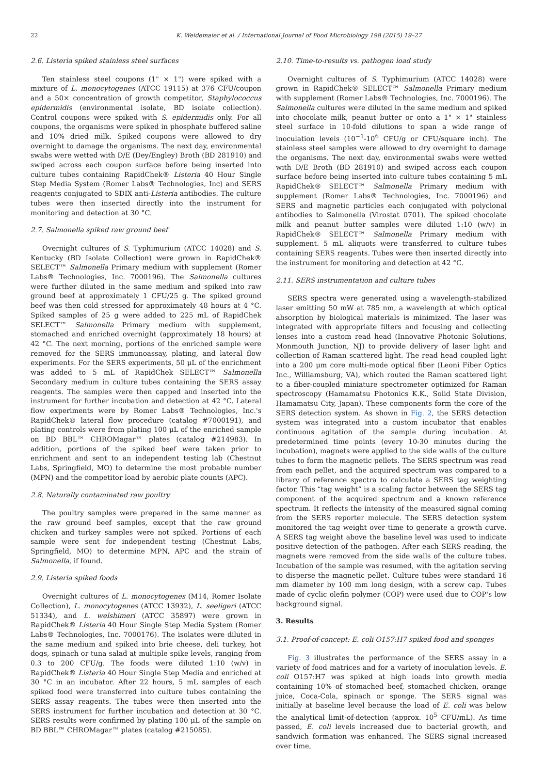22 K. Weidemaier et al. / International Journal of Food Microbiology 198 (2015) 19–27
2.6. Listeria spiked stainless steel surfaces
Ten stainless steel coupons (1" × 1") were spiked with a mixture of L. monocytogenes (ATCC 19115) at 376 CFU/coupon and a 50× concentration of growth competitor, Staphylococcus epidermidis (environmental isolate, BD isolate collection). Control coupons were spiked with S. epidermidis only. For all coupons, the organisms were spiked in phosphate buffered saline and 10% dried milk. Spiked coupons were allowed to dry overnight to damage the organisms. The next day, environmental swabs were wetted with D/E (Dey/Engley) Broth (BD 281910) and swiped across each coupon surface before being inserted into culture tubes containing RapidChek® Listeria 40 Hour Single Step Media System (Romer Labs® Technologies, Inc) and SERS reagents conjugated to SDIX anti-Listeria antibodies. The culture tubes were then inserted directly into the instrument for monitoring and detection at 30 °C.
2.7. Salmonella spiked raw ground beef
Overnight cultures of S. Typhimurium (ATCC 14028) and S. Kentucky (BD Isolate Collection) were grown in RapidChek® SELECT™ Salmonella Primary medium with supplement (Romer Labs® Technologies, Inc. 7000196). The Salmonella cultures were further diluted in the same medium and spiked into raw ground beef at approximately 1 CFU/25 g. The spiked ground beef was then cold stressed for approximately 48 hours at 4 °C. Spiked samples of 25 g were added to 225 mL of RapidChek SELECT™ Salmonella Primary medium with supplement, stomached and enriched overnight (approximately 18 hours) at 42 °C. The next morning, portions of the enriched sample were removed for the SERS immunoassay, plating, and lateral flow experiments. For the SERS experiments, 50 μL of the enrichment was added to 5 mL of RapidChek SELECT™ Salmonella Secondary medium in culture tubes containing the SERS assay reagents. The samples were then capped and inserted into the instrument for further incubation and detection at 42 °C. Lateral flow experiments were by Romer Labs® Technologies, Inc.'s RapidChek® lateral flow procedure (catalog #7000191), and plating controls were from plating 100 μL of the enriched sample on BD BBL™ CHROMagar™ plates (catalog #214983). In addition, portions of the spiked beef were taken prior to enrichment and sent to an independent testing lab (Chestnut Labs, Springfield, MO) to determine the most probable number (MPN) and the competitor load by aerobic plate counts (APC).
2.8. Naturally contaminated raw poultry
The poultry samples were prepared in the same manner as the raw ground beef samples, except that the raw ground chicken and turkey samples were not spiked. Portions of each sample were sent for independent testing (Chestnut Labs, Springfield, MO) to determine MPN, APC and the strain of Salmonella, if found.
2.9. Listeria spiked foods
Overnight cultures of L. monocytogenes (M14, Romer Isolate Collection), L. monocytogenes (ATCC 13932), L. seeligeri (ATCC 51334), and L. welshimeri (ATCC 35897) were grown in RapidChek® Listeria 40 Hour Single Step Media System (Romer Labs® Technologies, Inc. 7000176). The isolates were diluted in the same medium and spiked into brie cheese, deli turkey, hot dogs, spinach or tuna salad at multiple spike levels, ranging from 0.3 to 200 CFU/g. The foods were diluted 1:10 (w/v) in RapidChek® Listeria 40 Hour Single Step Media and enriched at 30 °C in an incubator. After 22 hours, 5 mL samples of each spiked food were transferred into culture tubes containing the SERS assay reagents. The tubes were then inserted into the SERS instrument for further incubation and detection at 30 °C. SERS results were confirmed by plating 100 μL of the sample on BD BBL™ CHROMagar™ plates (catalog #215085).
2.10. Time-to-results vs. pathogen load study
Overnight cultures of S. Typhimurium (ATCC 14028) were grown in RapidChek® SELECT™ Salmonella Primary medium with supplement (Romer Labs® Technologies, Inc. 7000196). The Salmonella cultures were diluted in the same medium and spiked into chocolate milk, peanut butter or onto a 1" × 1" stainless steel surface in 10-fold dilutions to span a wide range of inoculation levels (10<sup>−1</sup>-10<sup>6</sup> CFU/g or CFU/square inch). The stainless steel samples were allowed to dry overnight to damage the organisms. The next day, environmental swabs were wetted with D/E Broth (BD 281910) and swiped across each coupon surface before being inserted into culture tubes containing 5 mL RapidChek® SELECT™ Salmonella Primary medium with supplement (Romer Labs® Technologies, Inc. 7000196) and SERS and magnetic particles each conjugated with polyclonal antibodies to Salmonella (Virostat 0701). The spiked chocolate milk and peanut butter samples were diluted 1:10 (w/v) in RapidChek® SELECT™ Salmonella Primary medium with supplement. 5 mL aliquots were transferred to culture tubes containing SERS reagents. Tubes were then inserted directly into the instrument for monitoring and detection at 42 °C.
2.11. SERS instrumentation and culture tubes
SERS spectra were generated using a wavelength-stabilized laser emitting 50 mW at 785 nm, a wavelength at which optical absorption by biological materials is minimized. The laser was integrated with appropriate filters and focusing and collecting lenses into a custom read head (Innovative Photonic Solutions, Monmouth Junction, NJ) to provide delivery of laser light and collection of Raman scattered light. The read head coupled light into a 200 μm core multi-mode optical fiber (Leoni Fiber Optics Inc., Williamsburg, VA), which routed the Raman scattered light to a fiber-coupled miniature spectrometer optimized for Raman spectroscopy (Hamamatsu Photonics K.K., Solid State Division, Hamamatsu City, Japan). These components form the core of the SERS detection system. As shown in Fig. 2, the SERS detection system was integrated into a custom incubator that enables continuous agitation of the sample during incubation. At predetermined time points (every 10-30 minutes during the incubation), magnets were applied to the side walls of the culture tubes to form the magnetic pellets. The SERS spectrum was read from each pellet, and the acquired spectrum was compared to a library of reference spectra to calculate a SERS tag weighting factor. This “tag weight” is a scaling factor between the SERS tag component of the acquired spectrum and a known reference spectrum. It reflects the intensity of the measured signal coming from the SERS reporter molecule. The SERS detection system monitored the tag weight over time to generate a growth curve. A SERS tag weight above the baseline level was used to indicate positive detection of the pathogen. After each SERS reading, the magnets were removed from the side walls of the culture tubes. Incubation of the sample was resumed, with the agitation serving to disperse the magnetic pellet. Culture tubes were standard 16 mm diameter by 100 mm long design, with a screw cap. Tubes made of cyclic olefin polymer (COP) were used due to COP's low background signal.
3. Results
3.1. Proof-of-concept: E. coli O157:H7 spiked food and sponges
Fig. 3 illustrates the performance of the SERS assay in a variety of food matrices and for a variety of inoculation levels. E. coli O157:H7 was spiked at high loads into growth media containing 10% of stomached beef, stomached chicken, orange juice, Coca-Cola, spinach or sponge. The SERS signal was initially at baseline level because the load of E. coli was below the analytical limit-of-detection (approx. 10<sup>5</sup> CFU/mL). As time passed, E. coli levels increased due to bacterial growth, and sandwich formation was enhanced. The SERS signal increased over time,